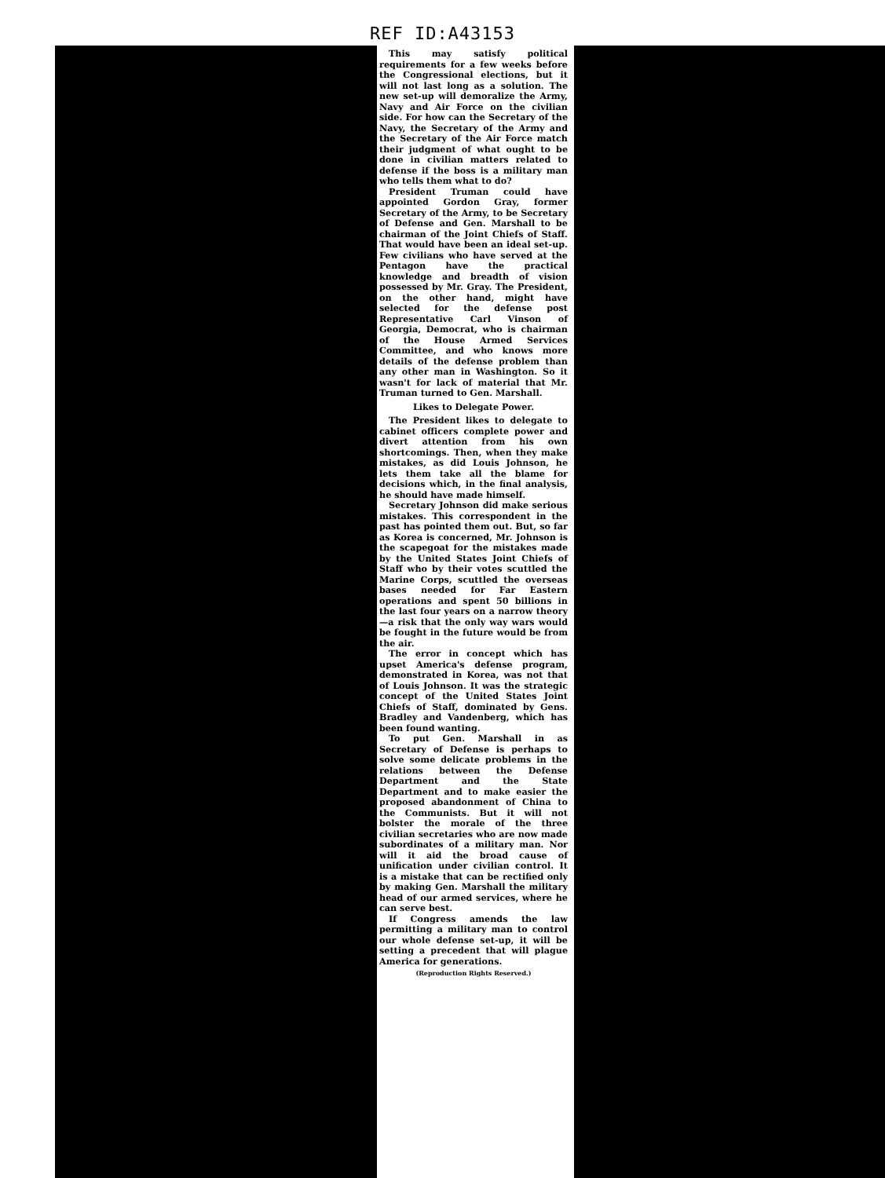REF ID:A43153
This may satisfy political requirements for a few weeks before the Congressional elections, but it will not last long as a solution. The new set-up will demoralize the Army, Navy and Air Force on the civilian side. For how can the Secretary of the Navy, the Secretary of the Army and the Secretary of the Air Force match their judgment of what ought to be done in civilian matters related to defense if the boss is a military man who tells them what to do?
President Truman could have appointed Gordon Gray, former Secretary of the Army, to be Secretary of Defense and Gen. Marshall to be chairman of the Joint Chiefs of Staff. That would have been an ideal set-up. Few civilians who have served at the Pentagon have the practical knowledge and breadth of vision possessed by Mr. Gray. The President, on the other hand, might have selected for the defense post Representative Carl Vinson of Georgia, Democrat, who is chairman of the House Armed Services Committee, and who knows more details of the defense problem than any other man in Washington. So it wasn't for lack of material that Mr. Truman turned to Gen. Marshall.
Likes to Delegate Power.
The President likes to delegate to cabinet officers complete power and divert attention from his own shortcomings. Then, when they make mistakes, as did Louis Johnson, he lets them take all the blame for decisions which, in the final analysis, he should have made himself.
Secretary Johnson did make serious mistakes. This correspondent in the past has pointed them out. But, so far as Korea is concerned, Mr. Johnson is the scapegoat for the mistakes made by the United States Joint Chiefs of Staff who by their votes scuttled the Marine Corps, scuttled the overseas bases needed for Far Eastern operations and spent 50 billions in the last four years on a narrow theory—a risk that the only way wars would be fought in the future would be from the air.
The error in concept which has upset America's defense program, demonstrated in Korea, was not that of Louis Johnson. It was the strategic concept of the United States Joint Chiefs of Staff, dominated by Gens. Bradley and Vandenberg, which has been found wanting.
To put Gen. Marshall in as Secretary of Defense is perhaps to solve some delicate problems in the relations between the Defense Department and the State Department and to make easier the proposed abandonment of China to the Communists. But it will not bolster the morale of the three civilian secretaries who are now made subordinates of a military man. Nor will it aid the broad cause of unification under civilian control. It is a mistake that can be rectified only by making Gen. Marshall the military head of our armed services, where he can serve best.
If Congress amends the law permitting a military man to control our whole defense set-up, it will be setting a precedent that will plague America for generations.
(Reproduction Rights Reserved.)